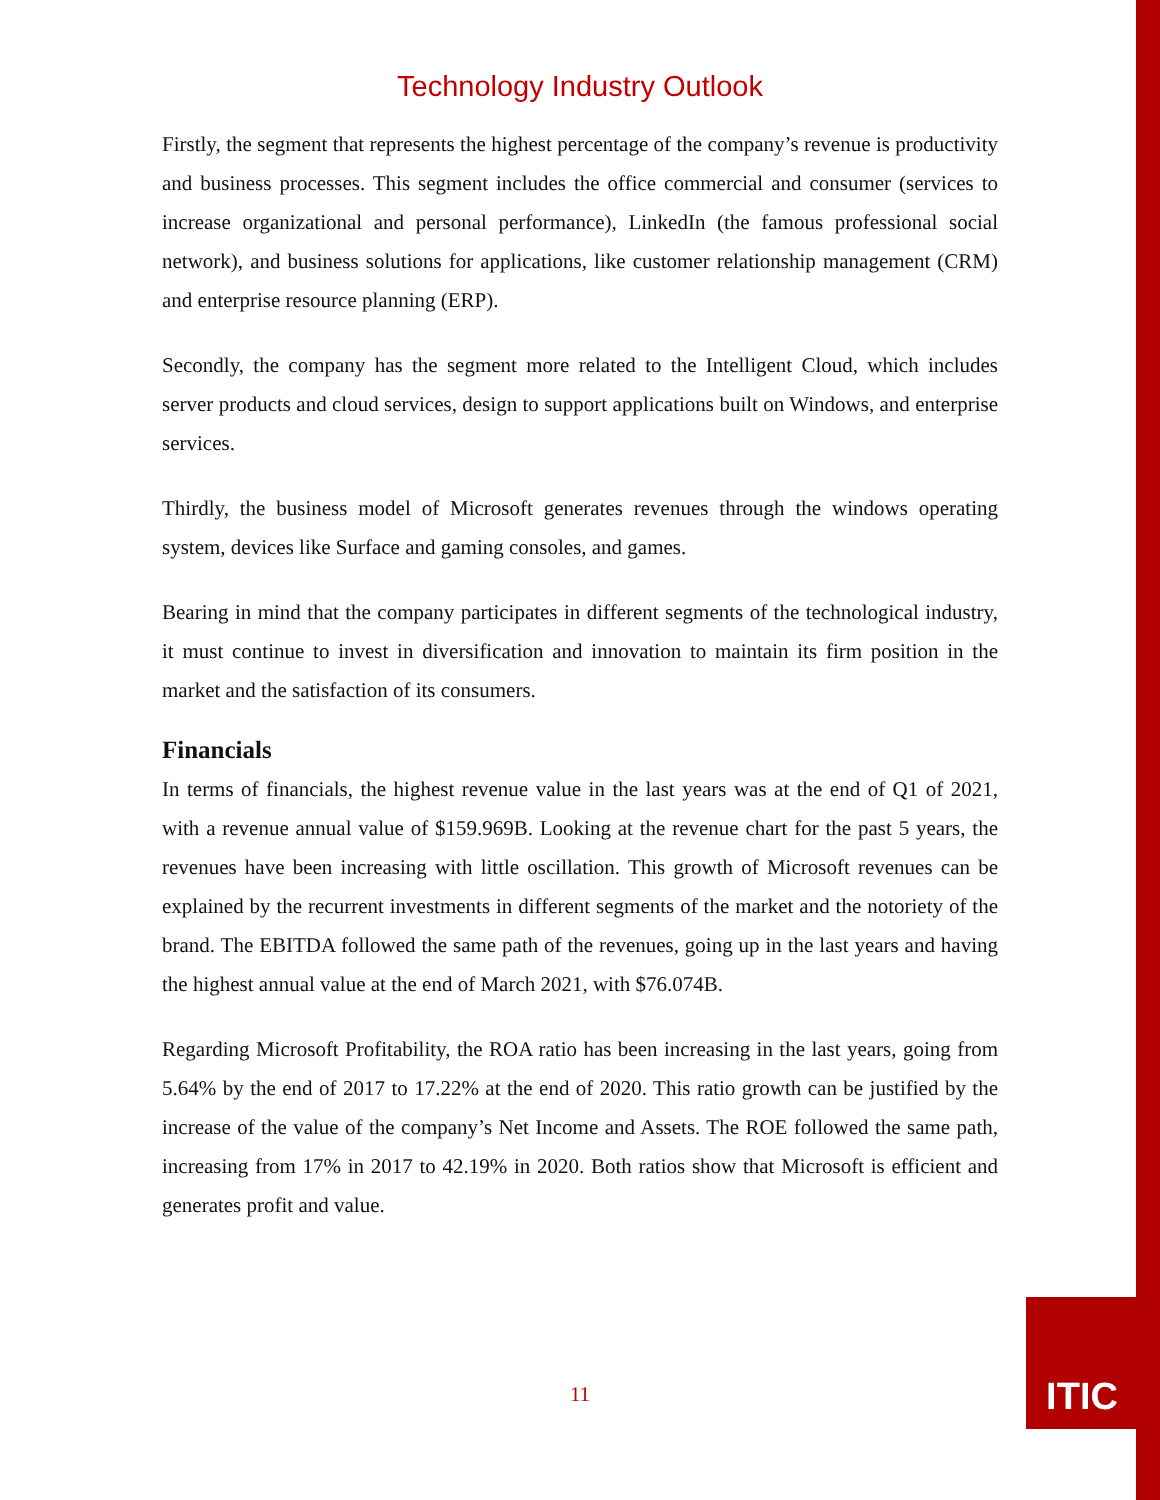Technology Industry Outlook
Firstly, the segment that represents the highest percentage of the company’s revenue is productivity and business processes. This segment includes the office commercial and consumer (services to increase organizational and personal performance), LinkedIn (the famous professional social network), and business solutions for applications, like customer relationship management (CRM) and enterprise resource planning (ERP).
Secondly, the company has the segment more related to the Intelligent Cloud, which includes server products and cloud services, design to support applications built on Windows, and enterprise services.
Thirdly, the business model of Microsoft generates revenues through the windows operating system, devices like Surface and gaming consoles, and games.
Bearing in mind that the company participates in different segments of the technological industry, it must continue to invest in diversification and innovation to maintain its firm position in the market and the satisfaction of its consumers.
Financials
In terms of financials, the highest revenue value in the last years was at the end of Q1 of 2021, with a revenue annual value of $159.969B. Looking at the revenue chart for the past 5 years, the revenues have been increasing with little oscillation. This growth of Microsoft revenues can be explained by the recurrent investments in different segments of the market and the notoriety of the brand. The EBITDA followed the same path of the revenues, going up in the last years and having the highest annual value at the end of March 2021, with $76.074B.
Regarding Microsoft Profitability, the ROA ratio has been increasing in the last years, going from 5.64% by the end of 2017 to 17.22% at the end of 2020. This ratio growth can be justified by the increase of the value of the company’s Net Income and Assets. The ROE followed the same path, increasing from 17% in 2017 to 42.19% in 2020. Both ratios show that Microsoft is efficient and generates profit and value.
11
ITIC